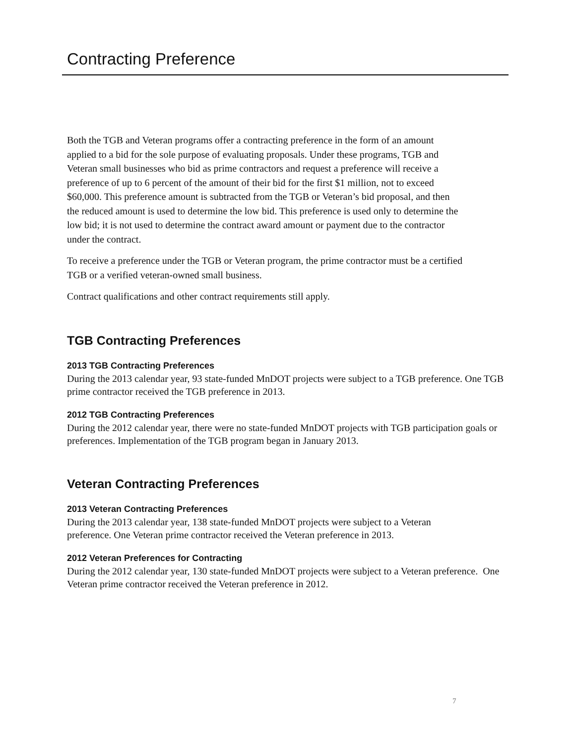Contracting Preference
Both the TGB and Veteran programs offer a contracting preference in the form of an amount applied to a bid for the sole purpose of evaluating proposals. Under these programs, TGB and Veteran small businesses who bid as prime contractors and request a preference will receive a preference of up to 6 percent of the amount of their bid for the first $1 million, not to exceed $60,000. This preference amount is subtracted from the TGB or Veteran’s bid proposal, and then the reduced amount is used to determine the low bid. This preference is used only to determine the low bid; it is not used to determine the contract award amount or payment due to the contractor under the contract.
To receive a preference under the TGB or Veteran program, the prime contractor must be a certified TGB or a verified veteran-owned small business.
Contract qualifications and other contract requirements still apply.
TGB Contracting Preferences
2013 TGB Contracting Preferences
During the 2013 calendar year, 93 state-funded MnDOT projects were subject to a TGB preference. One TGB prime contractor received the TGB preference in 2013.
2012 TGB Contracting Preferences
During the 2012 calendar year, there were no state-funded MnDOT projects with TGB participation goals or preferences. Implementation of the TGB program began in January 2013.
Veteran Contracting Preferences
2013 Veteran Contracting Preferences
During the 2013 calendar year, 138 state-funded MnDOT projects were subject to a Veteran preference. One Veteran prime contractor received the Veteran preference in 2013.
2012 Veteran Preferences for Contracting
During the 2012 calendar year, 130 state-funded MnDOT projects were subject to a Veteran preference. One Veteran prime contractor received the Veteran preference in 2012.
7